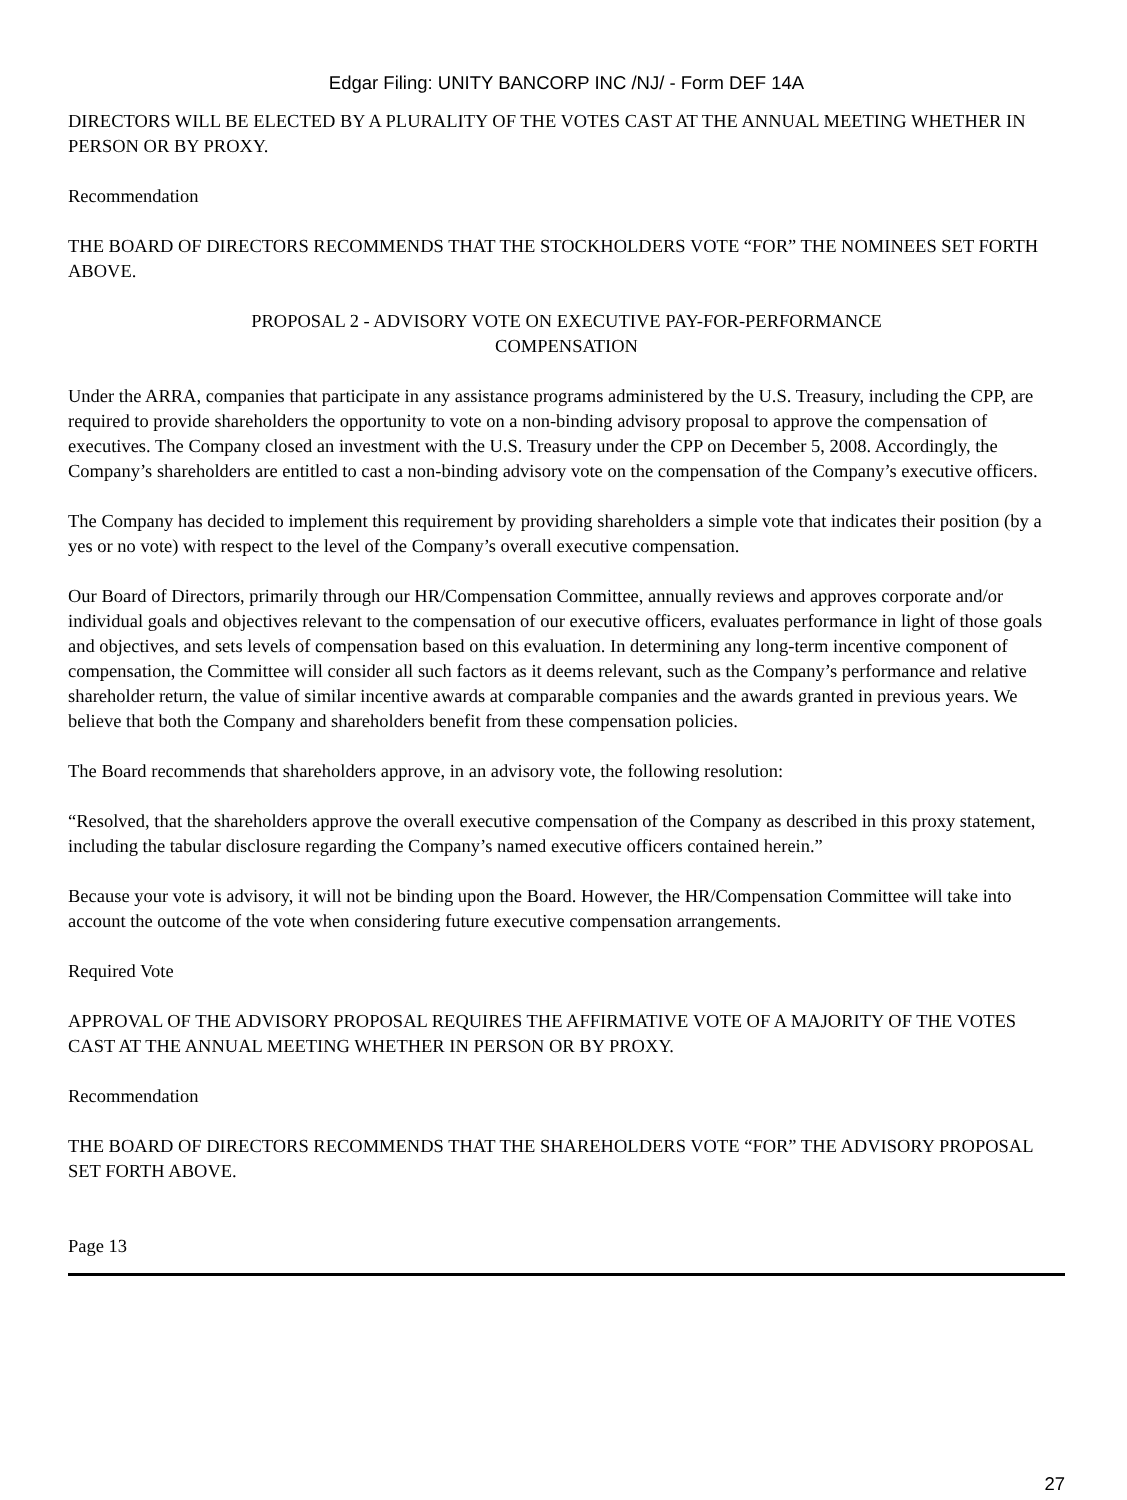Edgar Filing: UNITY BANCORP INC /NJ/ - Form DEF 14A
DIRECTORS WILL BE ELECTED BY A PLURALITY OF THE VOTES CAST AT THE ANNUAL MEETING WHETHER IN PERSON OR BY PROXY.
Recommendation
THE BOARD OF DIRECTORS RECOMMENDS THAT THE STOCKHOLDERS VOTE “FOR” THE NOMINEES SET FORTH ABOVE.
PROPOSAL 2 - ADVISORY VOTE ON EXECUTIVE PAY-FOR-PERFORMANCE
COMPENSATION
Under the ARRA, companies that participate in any assistance programs administered by the U.S. Treasury, including the CPP, are required to provide shareholders the opportunity to vote on a non-binding advisory proposal to approve the compensation of executives. The Company closed an investment with the U.S. Treasury under the CPP on December 5, 2008. Accordingly, the Company’s shareholders are entitled to cast a non-binding advisory vote on the compensation of the Company’s executive officers.
The Company has decided to implement this requirement by providing shareholders a simple vote that indicates their position (by a yes or no vote) with respect to the level of the Company’s overall executive compensation.
Our Board of Directors, primarily through our HR/Compensation Committee, annually reviews and approves corporate and/or individual goals and objectives relevant to the compensation of our executive officers, evaluates performance in light of those goals and objectives, and sets levels of compensation based on this evaluation. In determining any long-term incentive component of compensation, the Committee will consider all such factors as it deems relevant, such as the Company’s performance and relative shareholder return, the value of similar incentive awards at comparable companies and the awards granted in previous years. We believe that both the Company and shareholders benefit from these compensation policies.
The Board recommends that shareholders approve, in an advisory vote, the following resolution:
“Resolved, that the shareholders approve the overall executive compensation of the Company as described in this proxy statement, including the tabular disclosure regarding the Company’s named executive officers contained herein.”
Because your vote is advisory, it will not be binding upon the Board. However, the HR/Compensation Committee will take into account the outcome of the vote when considering future executive compensation arrangements.
Required Vote
APPROVAL OF THE ADVISORY PROPOSAL REQUIRES THE AFFIRMATIVE VOTE OF A MAJORITY OF THE VOTES CAST AT THE ANNUAL MEETING WHETHER IN PERSON OR BY PROXY.
Recommendation
THE BOARD OF DIRECTORS RECOMMENDS THAT THE SHAREHOLDERS VOTE “FOR” THE ADVISORY PROPOSAL SET FORTH ABOVE.
Page 13
27